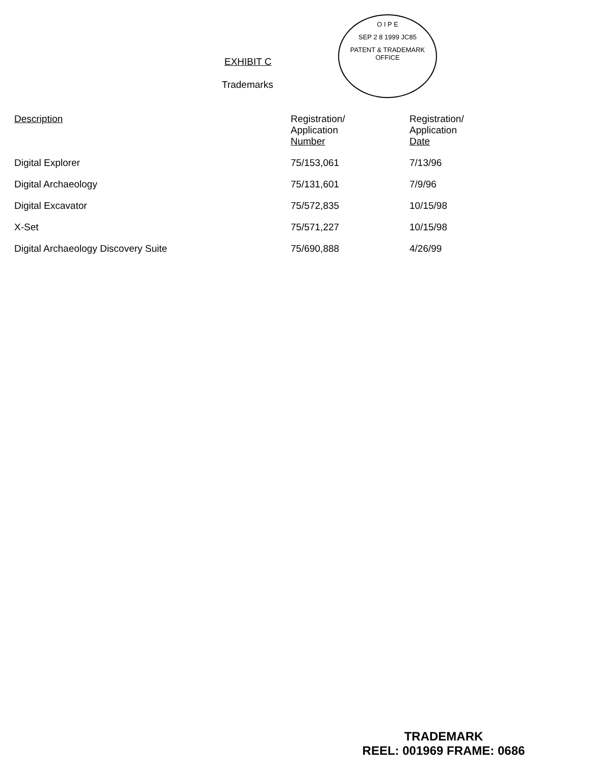EXHIBIT C
Trademarks
O I P E
SEP 2 8 1999 JC85
PATENT & TRADEMARK OFFICE
| Description | Registration/ Application Number | Registration/ Application Date |
| --- | --- | --- |
| Digital Explorer | 75/153,061 | 7/13/96 |
| Digital Archaeology | 75/131,601 | 7/9/96 |
| Digital Excavator | 75/572,835 | 10/15/98 |
| X-Set | 75/571,227 | 10/15/98 |
| Digital Archaeology Discovery Suite | 75/690,888 | 4/26/99 |
TRADEMARK
REEL: 001969 FRAME: 0686